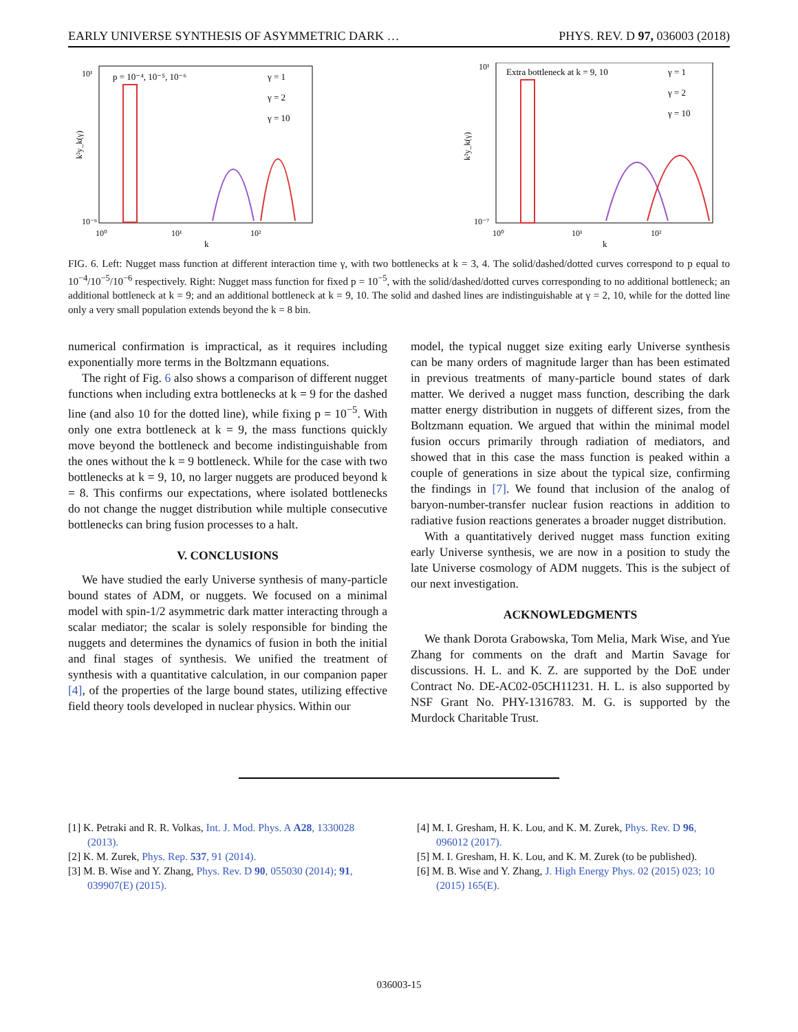EARLY UNIVERSE SYNTHESIS OF ASYMMETRIC DARK … PHYS. REV. D 97, 036003 (2018)
p = 10⁻⁴, 10⁻⁵, 10⁻⁶
γ = 1
γ = 2
γ = 10
10¹
10⁻⁶
10⁰
10¹
10²
k
k²y_k(γ)
Extra bottleneck at k = 9, 10
γ = 1
γ = 2
γ = 10
10¹
10⁻⁷
10⁰
10¹
10²
k
k²y_k(γ)
FIG. 6. Left: Nugget mass function at different interaction time γ, with two bottlenecks at k = 3, 4. The solid/dashed/dotted curves correspond to p equal to 10<sup>−4</sup>/10<sup>−5</sup>/10<sup>−6</sup> respectively. Right: Nugget mass function for fixed p = 10<sup>−5</sup>, with the solid/dashed/dotted curves corresponding to no additional bottleneck; an additional bottleneck at k = 9; and an additional bottleneck at k = 9, 10. The solid and dashed lines are indistinguishable at γ = 2, 10, while for the dotted line only a very small population extends beyond the k = 8 bin.
numerical confirmation is impractical, as it requires including exponentially more terms in the Boltzmann equations.
The right of Fig. 6 also shows a comparison of different nugget functions when including extra bottlenecks at k = 9 for the dashed line (and also 10 for the dotted line), while fixing p = 10<sup>−5</sup>. With only one extra bottleneck at k = 9, the mass functions quickly move beyond the bottleneck and become indistinguishable from the ones without the k = 9 bottleneck. While for the case with two bottlenecks at k = 9, 10, no larger nuggets are produced beyond k = 8. This confirms our expectations, where isolated bottlenecks do not change the nugget distribution while multiple consecutive bottlenecks can bring fusion processes to a halt.
V. CONCLUSIONS
We have studied the early Universe synthesis of many-particle bound states of ADM, or nuggets. We focused on a minimal model with spin-1/2 asymmetric dark matter interacting through a scalar mediator; the scalar is solely responsible for binding the nuggets and determines the dynamics of fusion in both the initial and final stages of synthesis. We unified the treatment of synthesis with a quantitative calculation, in our companion paper [4], of the properties of the large bound states, utilizing effective field theory tools developed in nuclear physics. Within our
model, the typical nugget size exiting early Universe synthesis can be many orders of magnitude larger than has been estimated in previous treatments of many-particle bound states of dark matter. We derived a nugget mass function, describing the dark matter energy distribution in nuggets of different sizes, from the Boltzmann equation. We argued that within the minimal model fusion occurs primarily through radiation of mediators, and showed that in this case the mass function is peaked within a couple of generations in size about the typical size, confirming the findings in [7]. We found that inclusion of the analog of baryon-number-transfer nuclear fusion reactions in addition to radiative fusion reactions generates a broader nugget distribution.
With a quantitatively derived nugget mass function exiting early Universe synthesis, we are now in a position to study the late Universe cosmology of ADM nuggets. This is the subject of our next investigation.
ACKNOWLEDGMENTS
We thank Dorota Grabowska, Tom Melia, Mark Wise, and Yue Zhang for comments on the draft and Martin Savage for discussions. H. L. and K. Z. are supported by the DoE under Contract No. DE-AC02-05CH11231. H. L. is also supported by NSF Grant No. PHY-1316783. M. G. is supported by the Murdock Charitable Trust.
[1] K. Petraki and R. R. Volkas, Int. J. Mod. Phys. A A28, 1330028 (2013).
[2] K. M. Zurek, Phys. Rep. 537, 91 (2014).
[3] M. B. Wise and Y. Zhang, Phys. Rev. D 90, 055030 (2014); 91, 039907(E) (2015).
[4] M. I. Gresham, H. K. Lou, and K. M. Zurek, Phys. Rev. D 96, 096012 (2017).
[5] M. I. Gresham, H. K. Lou, and K. M. Zurek (to be published).
[6] M. B. Wise and Y. Zhang, J. High Energy Phys. 02 (2015) 023; 10 (2015) 165(E).
036003-15